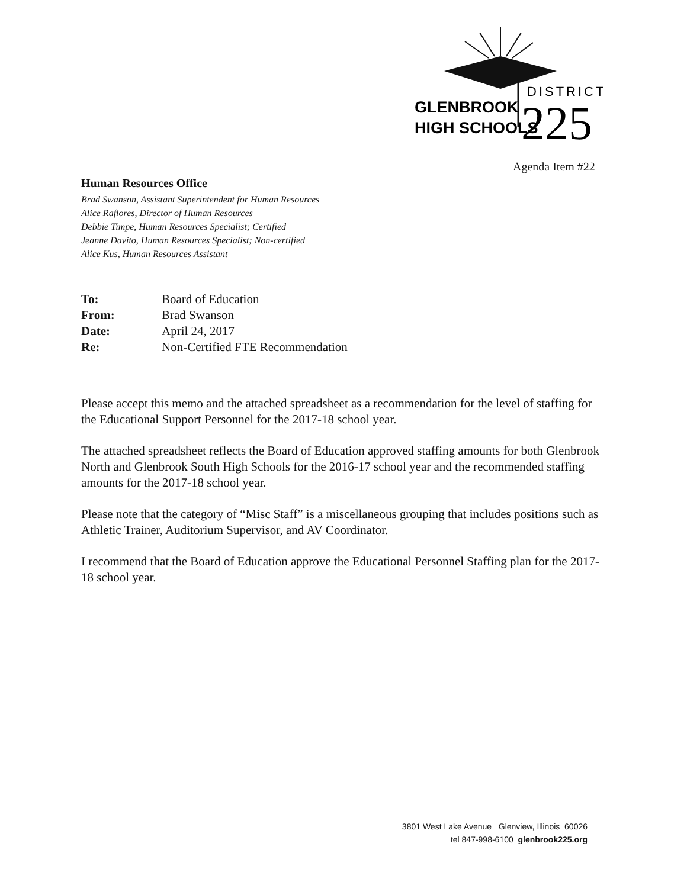DISTRICT
GLENBROOK
HIGH SCHOOLS
225
Agenda Item #22
Human Resources Office
Brad Swanson, Assistant Superintendent for Human Resources
Alice Raflores, Director of Human Resources
Debbie Timpe, Human Resources Specialist; Certified
Jeanne Davito, Human Resources Specialist; Non-certified
Alice Kus, Human Resources Assistant
To: Board of Education
From: Brad Swanson
Date: April 24, 2017
Re: Non-Certified FTE Recommendation
Please accept this memo and the attached spreadsheet as a recommendation for the level of staffing for the Educational Support Personnel for the 2017-18 school year.
The attached spreadsheet reflects the Board of Education approved staffing amounts for both Glenbrook North and Glenbrook South High Schools for the 2016-17 school year and the recommended staffing amounts for the 2017-18 school year.
Please note that the category of “Misc Staff” is a miscellaneous grouping that includes positions such as Athletic Trainer, Auditorium Supervisor, and AV Coordinator.
I recommend that the Board of Education approve the Educational Personnel Staffing plan for the 2017-18 school year.
3801 West Lake Avenue Glenview, Illinois 60026
tel 847-998-6100 glenbrook225.org